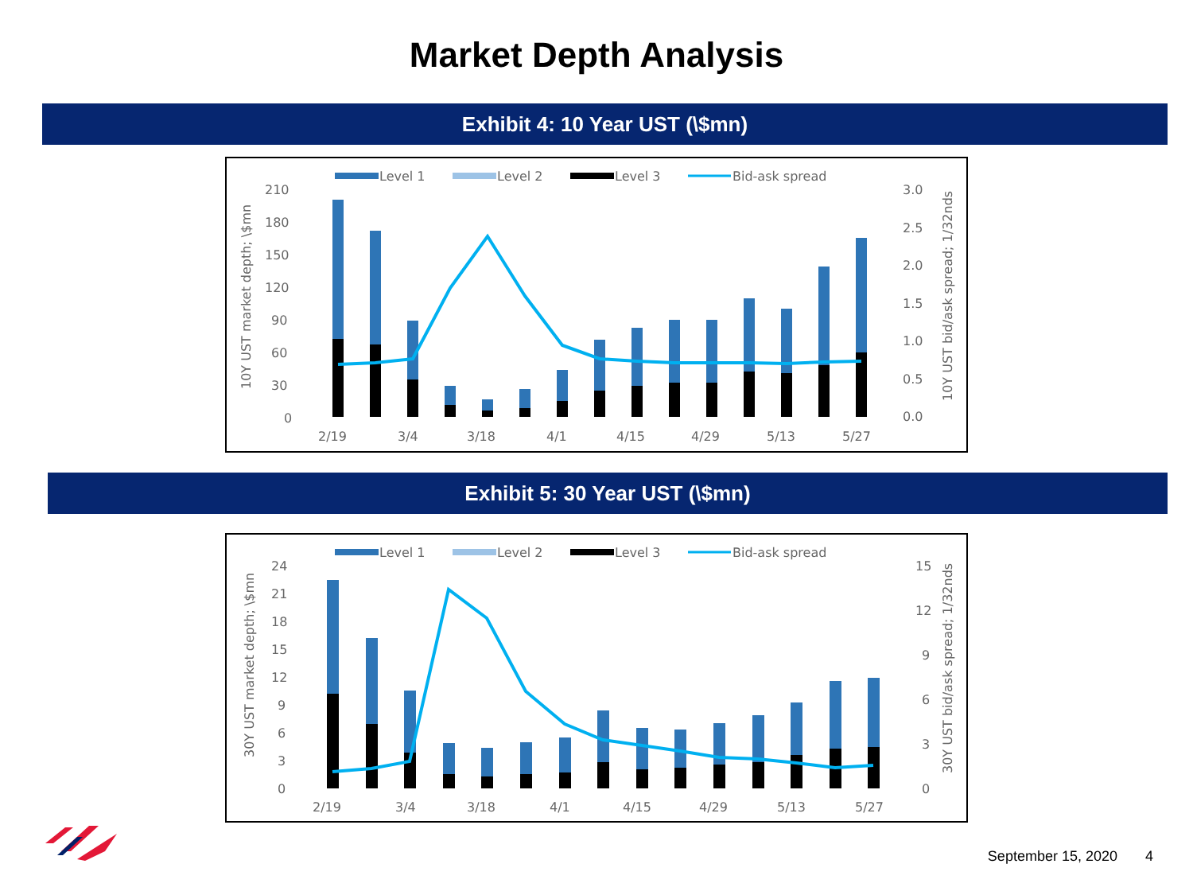Market Depth Analysis
Exhibit 4: 10 Year UST (\$mn)
Level 1
Level 2
Level 3
Bid-ask spread
210
180
150
120
90
60
30
0
3.0
2.5
2.0
1.5
1.0
0.5
0.0
2/19
3/4
3/18
4/1
4/15
4/29
5/13
5/27
10Y UST market depth; \$mn
10Y UST bid/ask spread; 1/32nds
Exhibit 5: 30 Year UST (\$mn)
Level 1
Level 2
Level 3
Bid-ask spread
24
21
18
15
12
9
6
3
0
15
12
9
6
3
0
2/19
3/4
3/18
4/1
4/15
4/29
5/13
5/27
30Y UST market depth; \$mn
30Y UST bid/ask spread; 1/32nds
September 15, 2020 4